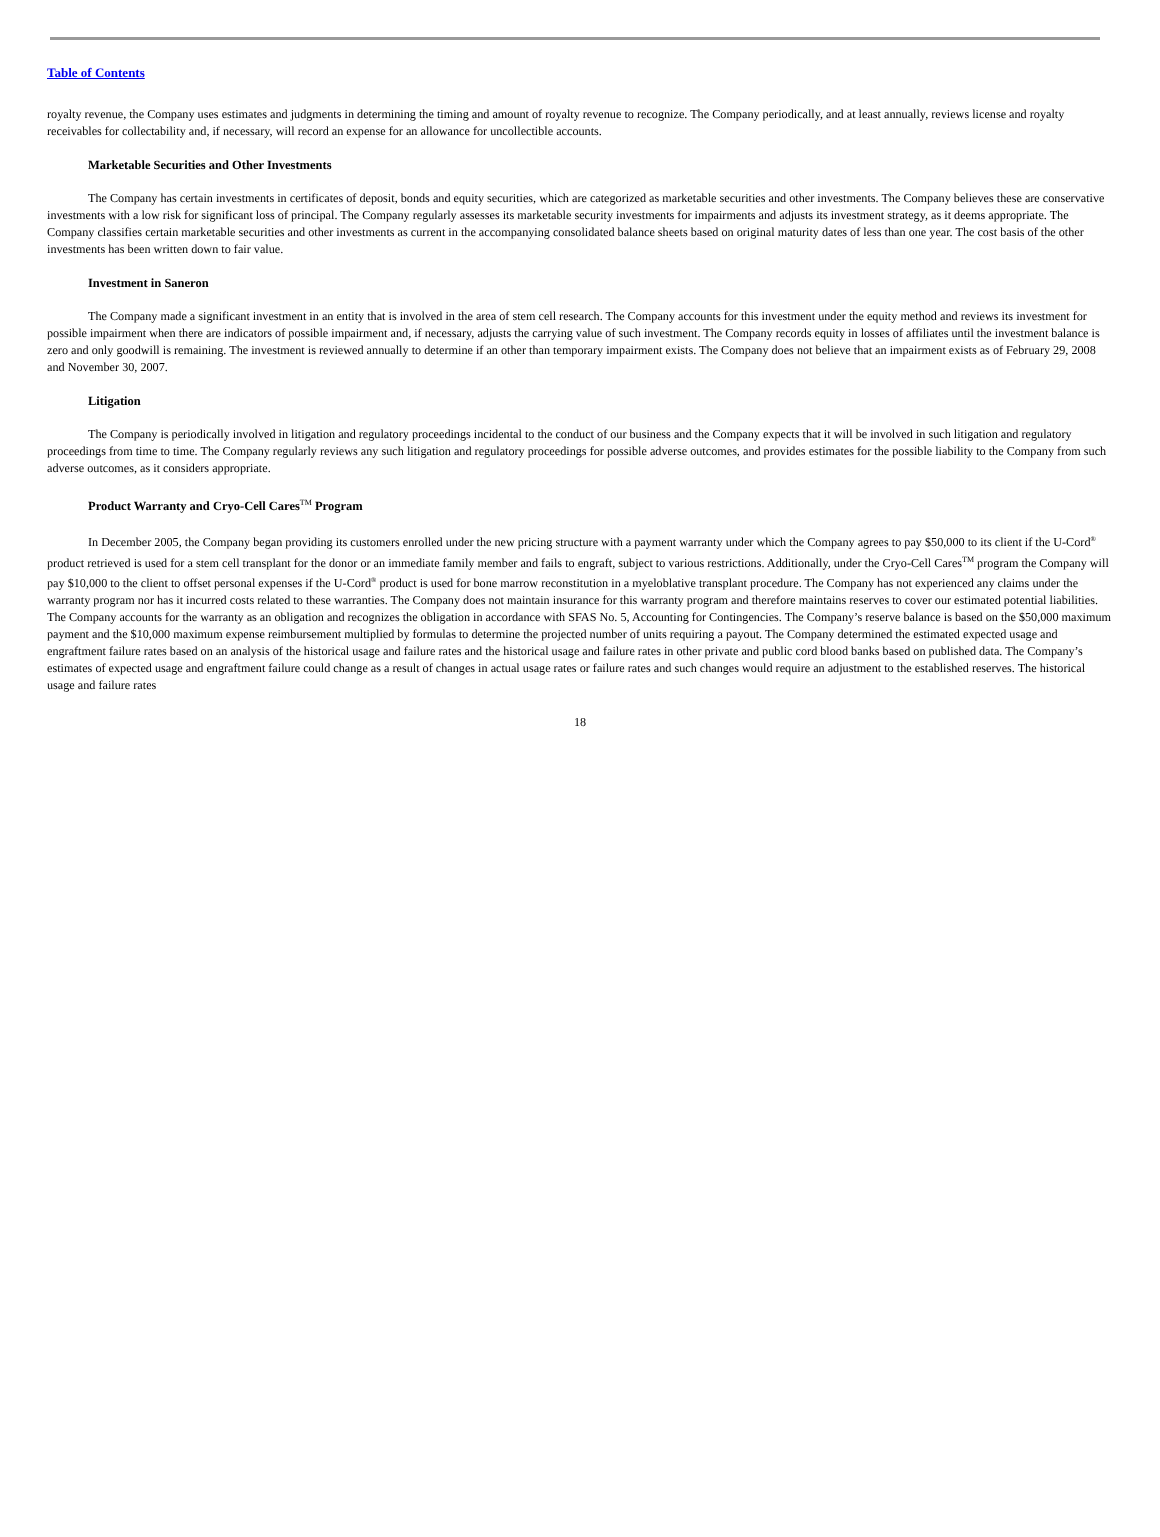Table of Contents
royalty revenue, the Company uses estimates and judgments in determining the timing and amount of royalty revenue to recognize. The Company periodically, and at least annually, reviews license and royalty receivables for collectability and, if necessary, will record an expense for an allowance for uncollectible accounts.
Marketable Securities and Other Investments
The Company has certain investments in certificates of deposit, bonds and equity securities, which are categorized as marketable securities and other investments. The Company believes these are conservative investments with a low risk for significant loss of principal. The Company regularly assesses its marketable security investments for impairments and adjusts its investment strategy, as it deems appropriate. The Company classifies certain marketable securities and other investments as current in the accompanying consolidated balance sheets based on original maturity dates of less than one year. The cost basis of the other investments has been written down to fair value.
Investment in Saneron
The Company made a significant investment in an entity that is involved in the area of stem cell research. The Company accounts for this investment under the equity method and reviews its investment for possible impairment when there are indicators of possible impairment and, if necessary, adjusts the carrying value of such investment. The Company records equity in losses of affiliates until the investment balance is zero and only goodwill is remaining. The investment is reviewed annually to determine if an other than temporary impairment exists. The Company does not believe that an impairment exists as of February 29, 2008 and November 30, 2007.
Litigation
The Company is periodically involved in litigation and regulatory proceedings incidental to the conduct of our business and the Company expects that it will be involved in such litigation and regulatory proceedings from time to time. The Company regularly reviews any such litigation and regulatory proceedings for possible adverse outcomes, and provides estimates for the possible liability to the Company from such adverse outcomes, as it considers appropriate.
Product Warranty and Cryo-Cell Cares<sup>TM</sup> Program
In December 2005, the Company began providing its customers enrolled under the new pricing structure with a payment warranty under which the Company agrees to pay $50,000 to its client if the U-Cord<sup>®</sup> product retrieved is used for a stem cell transplant for the donor or an immediate family member and fails to engraft, subject to various restrictions. Additionally, under the Cryo-Cell Cares<sup>TM</sup> program the Company will pay $10,000 to the client to offset personal expenses if the U-Cord<sup>®</sup> product is used for bone marrow reconstitution in a myeloblative transplant procedure. The Company has not experienced any claims under the warranty program nor has it incurred costs related to these warranties. The Company does not maintain insurance for this warranty program and therefore maintains reserves to cover our estimated potential liabilities. The Company accounts for the warranty as an obligation and recognizes the obligation in accordance with SFAS No. 5, Accounting for Contingencies. The Company’s reserve balance is based on the $50,000 maximum payment and the $10,000 maximum expense reimbursement multiplied by formulas to determine the projected number of units requiring a payout. The Company determined the estimated expected usage and engraftment failure rates based on an analysis of the historical usage and failure rates and the historical usage and failure rates in other private and public cord blood banks based on published data. The Company’s estimates of expected usage and engraftment failure could change as a result of changes in actual usage rates or failure rates and such changes would require an adjustment to the established reserves. The historical usage and failure rates
18